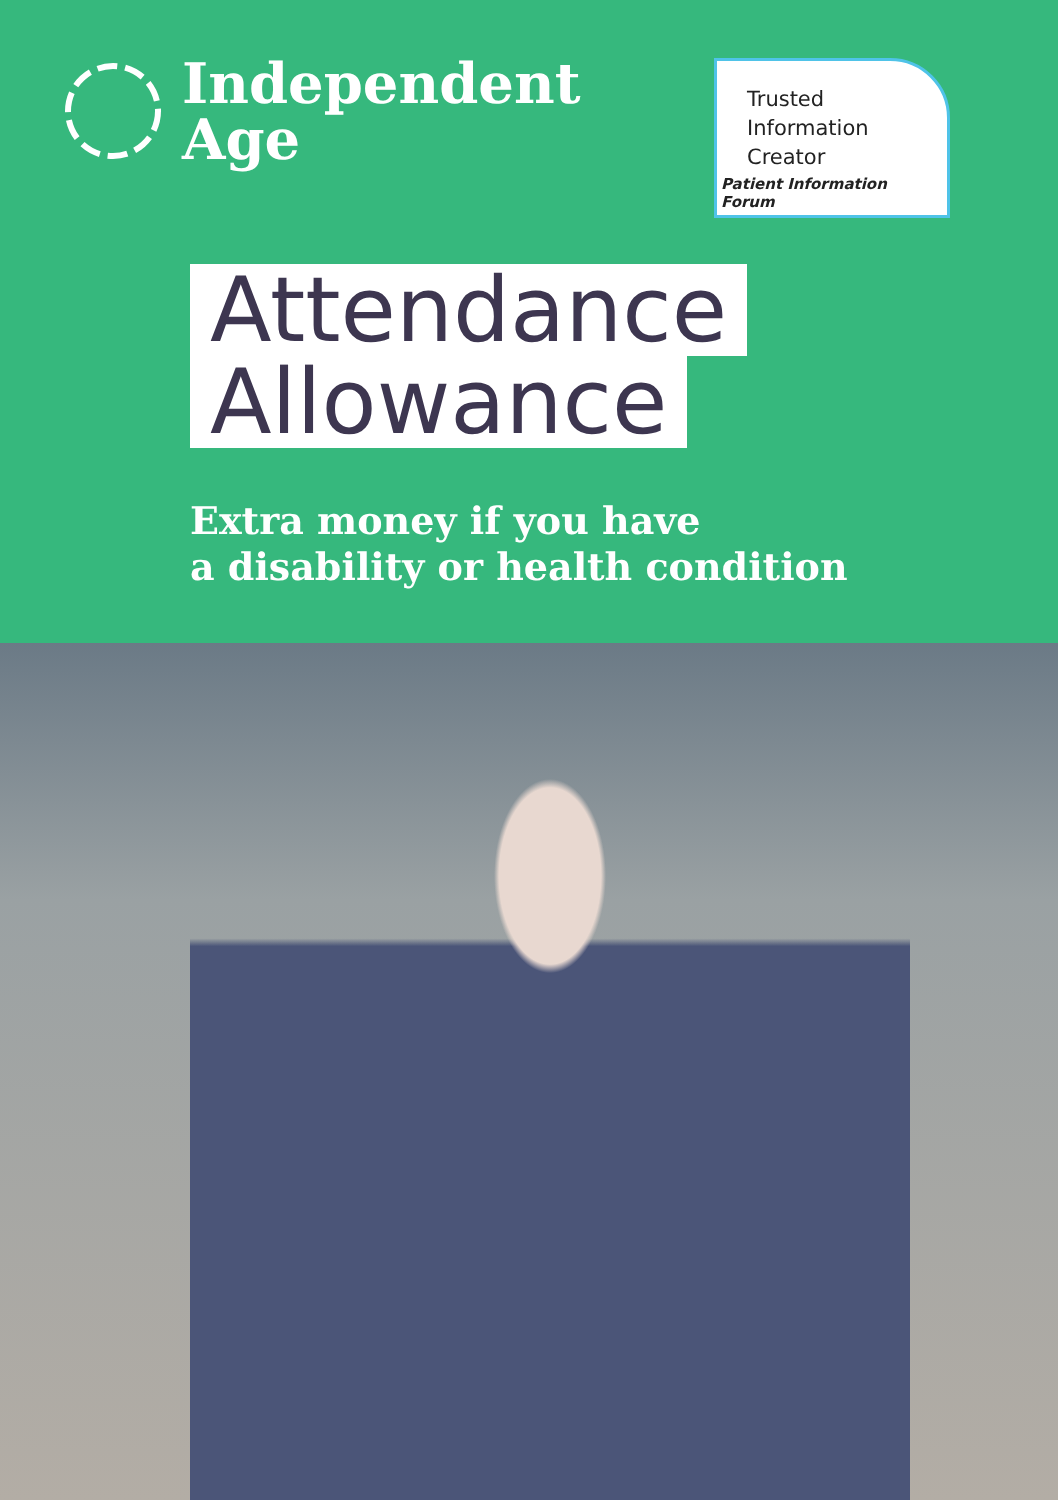Independent
Age
Trusted
Information
Creator
Patient Information Forum
Attendance
Allowance
Extra money if you have
a disability or health condition